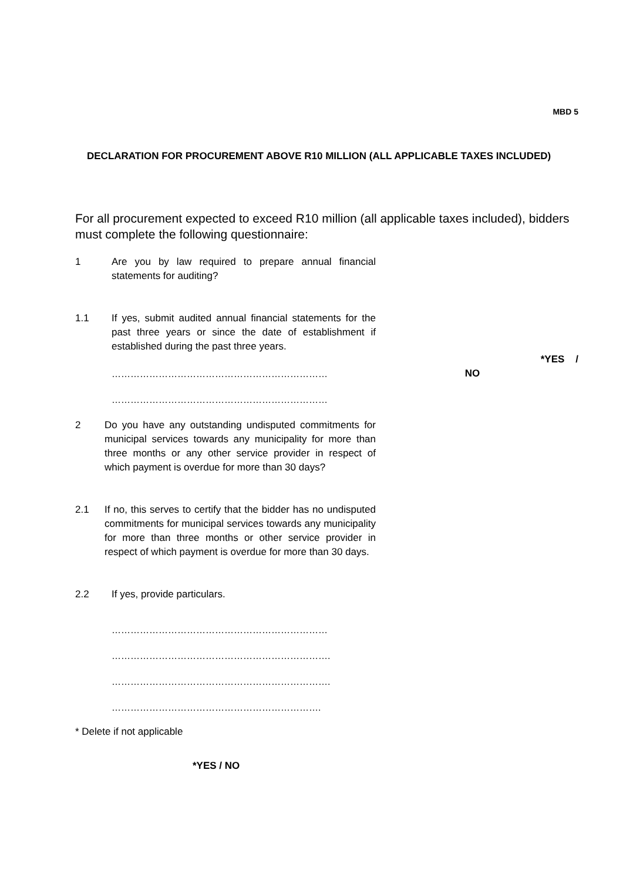MBD 5
DECLARATION FOR PROCUREMENT ABOVE R10 MILLION (ALL APPLICABLE TAXES INCLUDED)
For all procurement expected to exceed R10 million (all applicable taxes included), bidders must complete the following questionnaire:
1 Are you by law required to prepare annual financial statements for auditing?
1.1 If yes, submit audited annual financial statements for the past three years or since the date of establishment if established during the past three years.
……………………………………………………………
NO
*YES /
……………………………………………………………
2 Do you have any outstanding undisputed commitments for municipal services towards any municipality for more than three months or any other service provider in respect of which payment is overdue for more than 30 days?
2.1 If no, this serves to certify that the bidder has no undisputed commitments for municipal services towards any municipality for more than three months or other service provider in respect of which payment is overdue for more than 30 days.
2.2 If yes, provide particulars.
……………………………………………………………
…………………………………………………………….
…………………………………………………………….
………………………………………………………….
* Delete if not applicable
*YES / NO